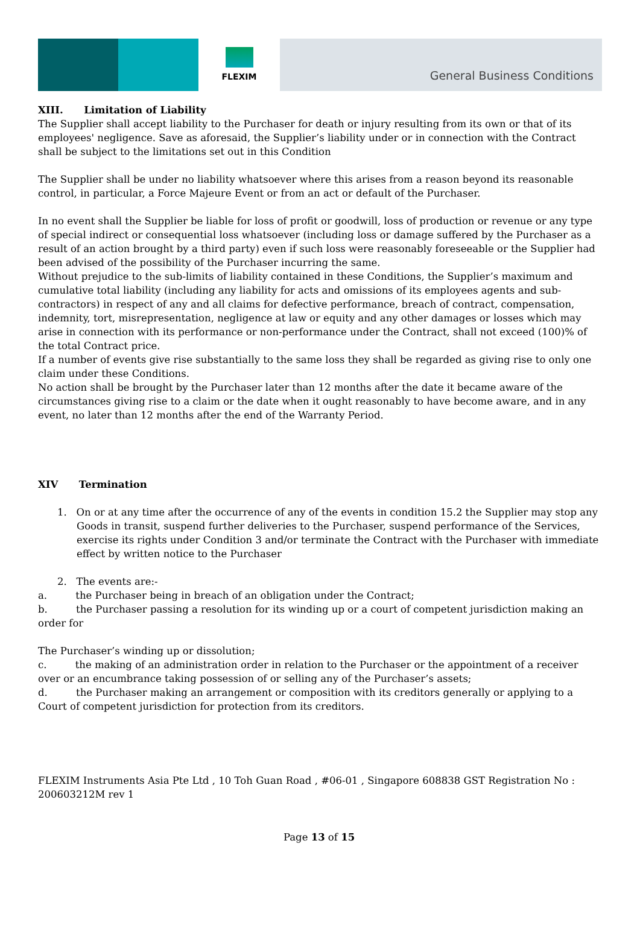FLEXIM
General Business Conditions
XIII. Limitation of Liability
The Supplier shall accept liability to the Purchaser for death or injury resulting from its own or that of its employees' negligence. Save as aforesaid, the Supplier’s liability under or in connection with the Contract shall be subject to the limitations set out in this Condition
The Supplier shall be under no liability whatsoever where this arises from a reason beyond its reasonable control, in particular, a Force Majeure Event or from an act or default of the Purchaser.
In no event shall the Supplier be liable for loss of profit or goodwill, loss of production or revenue or any type of special indirect or consequential loss whatsoever (including loss or damage suffered by the Purchaser as a result of an action brought by a third party) even if such loss were reasonably foreseeable or the Supplier had been advised of the possibility of the Purchaser incurring the same.
Without prejudice to the sub-limits of liability contained in these Conditions, the Supplier’s maximum and cumulative total liability (including any liability for acts and omissions of its employees agents and sub-contractors) in respect of any and all claims for defective performance, breach of contract, compensation, indemnity, tort, misrepresentation, negligence at law or equity and any other damages or losses which may arise in connection with its performance or non-performance under the Contract, shall not exceed (100)% of the total Contract price.
If a number of events give rise substantially to the same loss they shall be regarded as giving rise to only one claim under these Conditions.
No action shall be brought by the Purchaser later than 12 months after the date it became aware of the circumstances giving rise to a claim or the date when it ought reasonably to have become aware, and in any event, no later than 12 months after the end of the Warranty Period.
XIV Termination
1. On or at any time after the occurrence of any of the events in condition 15.2 the Supplier may stop any Goods in transit, suspend further deliveries to the Purchaser, suspend performance of the Services, exercise its rights under Condition 3 and/or terminate the Contract with the Purchaser with immediate effect by written notice to the Purchaser
2. The events are:-
a. the Purchaser being in breach of an obligation under the Contract;
b. the Purchaser passing a resolution for its winding up or a court of competent jurisdiction making an order for
The Purchaser’s winding up or dissolution;
c. the making of an administration order in relation to the Purchaser or the appointment of a receiver over or an encumbrance taking possession of or selling any of the Purchaser’s assets;
d. the Purchaser making an arrangement or composition with its creditors generally or applying to a Court of competent jurisdiction for protection from its creditors.
FLEXIM Instruments Asia Pte Ltd , 10 Toh Guan Road , #06-01 , Singapore 608838 GST Registration No : 200603212M rev 1
Page 13 of 15